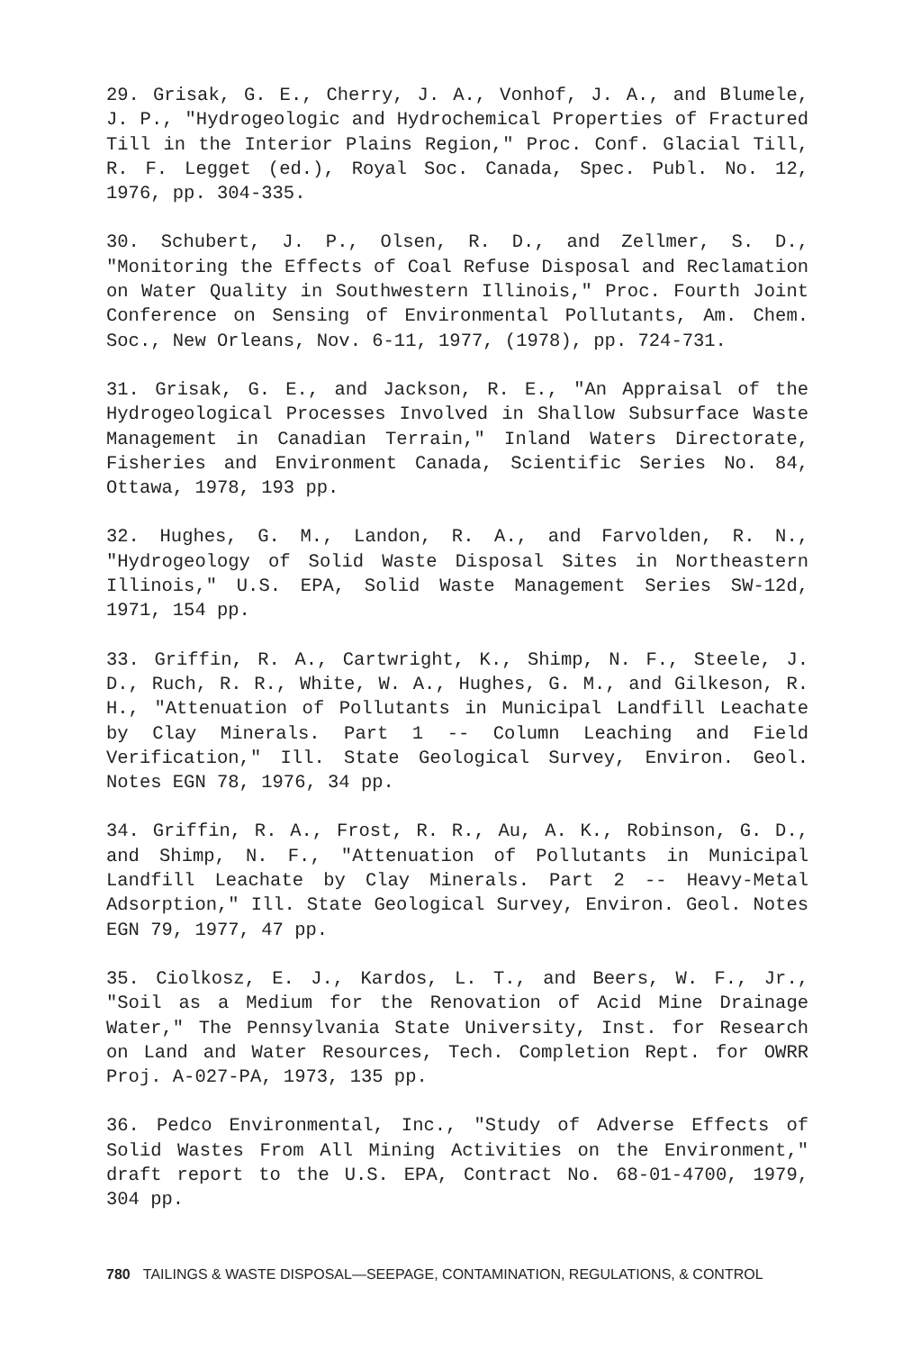29. Grisak, G. E., Cherry, J. A., Vonhof, J. A., and Blumele, J. P., "Hydrogeologic and Hydrochemical Properties of Fractured Till in the Interior Plains Region," Proc. Conf. Glacial Till, R. F. Legget (ed.), Royal Soc. Canada, Spec. Publ. No. 12, 1976, pp. 304-335.
30. Schubert, J. P., Olsen, R. D., and Zellmer, S. D., "Monitoring the Effects of Coal Refuse Disposal and Reclamation on Water Quality in Southwestern Illinois," Proc. Fourth Joint Conference on Sensing of Environmental Pollutants, Am. Chem. Soc., New Orleans, Nov. 6-11, 1977, (1978), pp. 724-731.
31. Grisak, G. E., and Jackson, R. E., "An Appraisal of the Hydrogeological Processes Involved in Shallow Subsurface Waste Management in Canadian Terrain," Inland Waters Directorate, Fisheries and Environment Canada, Scientific Series No. 84, Ottawa, 1978, 193 pp.
32. Hughes, G. M., Landon, R. A., and Farvolden, R. N., "Hydrogeology of Solid Waste Disposal Sites in Northeastern Illinois," U.S. EPA, Solid Waste Management Series SW-12d, 1971, 154 pp.
33. Griffin, R. A., Cartwright, K., Shimp, N. F., Steele, J. D., Ruch, R. R., White, W. A., Hughes, G. M., and Gilkeson, R. H., "Attenuation of Pollutants in Municipal Landfill Leachate by Clay Minerals. Part 1 -- Column Leaching and Field Verification," Ill. State Geological Survey, Environ. Geol. Notes EGN 78, 1976, 34 pp.
34. Griffin, R. A., Frost, R. R., Au, A. K., Robinson, G. D., and Shimp, N. F., "Attenuation of Pollutants in Municipal Landfill Leachate by Clay Minerals. Part 2 -- Heavy-Metal Adsorption," Ill. State Geological Survey, Environ. Geol. Notes EGN 79, 1977, 47 pp.
35. Ciolkosz, E. J., Kardos, L. T., and Beers, W. F., Jr., "Soil as a Medium for the Renovation of Acid Mine Drainage Water," The Pennsylvania State University, Inst. for Research on Land and Water Resources, Tech. Completion Rept. for OWRR Proj. A-027-PA, 1973, 135 pp.
36. Pedco Environmental, Inc., "Study of Adverse Effects of Solid Wastes From All Mining Activities on the Environment," draft report to the U.S. EPA, Contract No. 68-01-4700, 1979, 304 pp.
780 TAILINGS & WASTE DISPOSAL—SEEPAGE, CONTAMINATION, REGULATIONS, & CONTROL